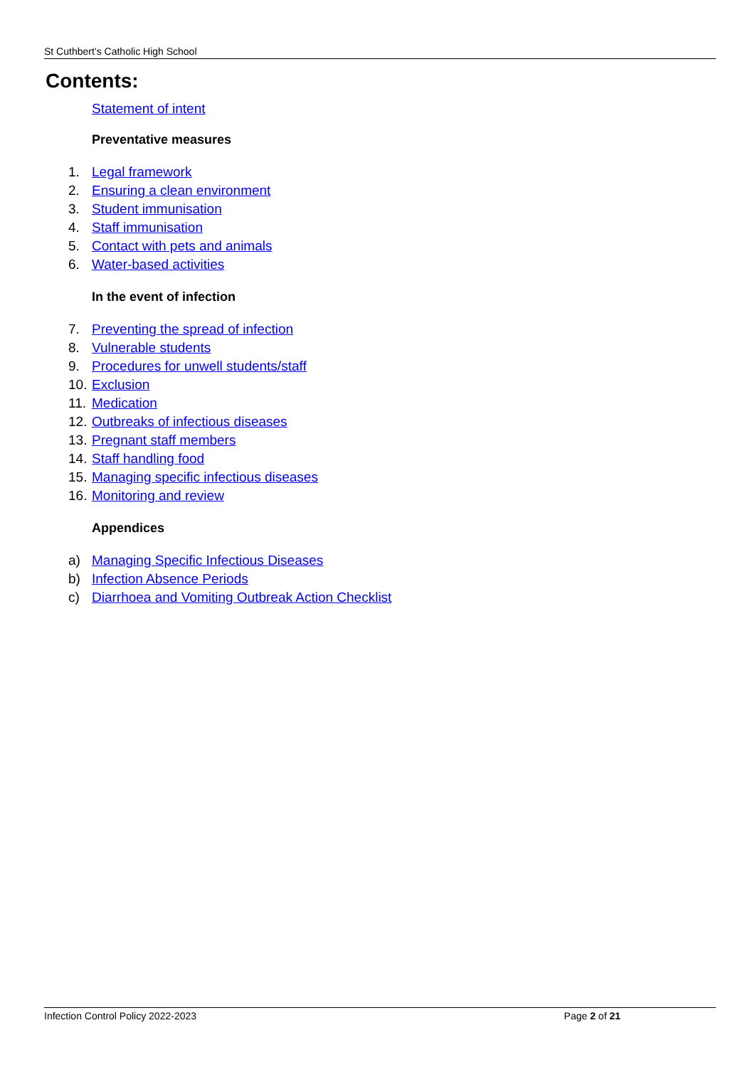St Cuthbert’s Catholic High School
Contents:
Statement of intent
Preventative measures
1. Legal framework
2. Ensuring a clean environment
3. Student immunisation
4. Staff immunisation
5. Contact with pets and animals
6. Water-based activities
In the event of infection
7. Preventing the spread of infection
8. Vulnerable students
9. Procedures for unwell students/staff
10. Exclusion
11. Medication
12. Outbreaks of infectious diseases
13. Pregnant staff members
14. Staff handling food
15. Managing specific infectious diseases
16. Monitoring and review
Appendices
a) Managing Specific Infectious Diseases
b) Infection Absence Periods
c) Diarrhoea and Vomiting Outbreak Action Checklist
Infection Control Policy 2022-2023 Page 2 of 21